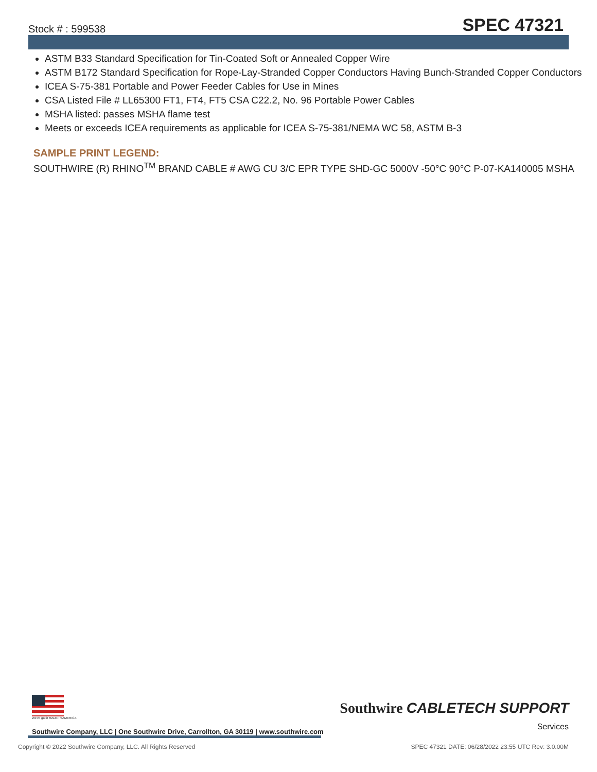Stock # : 599538
SPEC 47321
ASTM B33 Standard Specification for Tin-Coated Soft or Annealed Copper Wire
ASTM B172 Standard Specification for Rope-Lay-Stranded Copper Conductors Having Bunch-Stranded Copper Conductors
ICEA S-75-381 Portable and Power Feeder Cables for Use in Mines
CSA Listed File # LL65300 FT1, FT4, FT5 CSA C22.2, No. 96 Portable Power Cables
MSHA listed: passes MSHA flame test
Meets or exceeds ICEA requirements as applicable for ICEA S-75-381/NEMA WC 58, ASTM B-3
SAMPLE PRINT LEGEND:
SOUTHWIRE (R) RHINO<sup>TM</sup> BRAND CABLE # AWG CU 3/C EPR TYPE SHD-GC 5000V -50°C 90°C P-07-KA140005 MSHA
We've got it MADE IN AMERICA
Southwire CABLETECH SUPPORT
Services
Southwire Company, LLC | One Southwire Drive, Carrollton, GA 30119 | www.southwire.com
Copyright © 2022 Southwire Company, LLC. All Rights Reserved SPEC 47321 DATE: 06/28/2022 23:55 UTC Rev: 3.0.00M